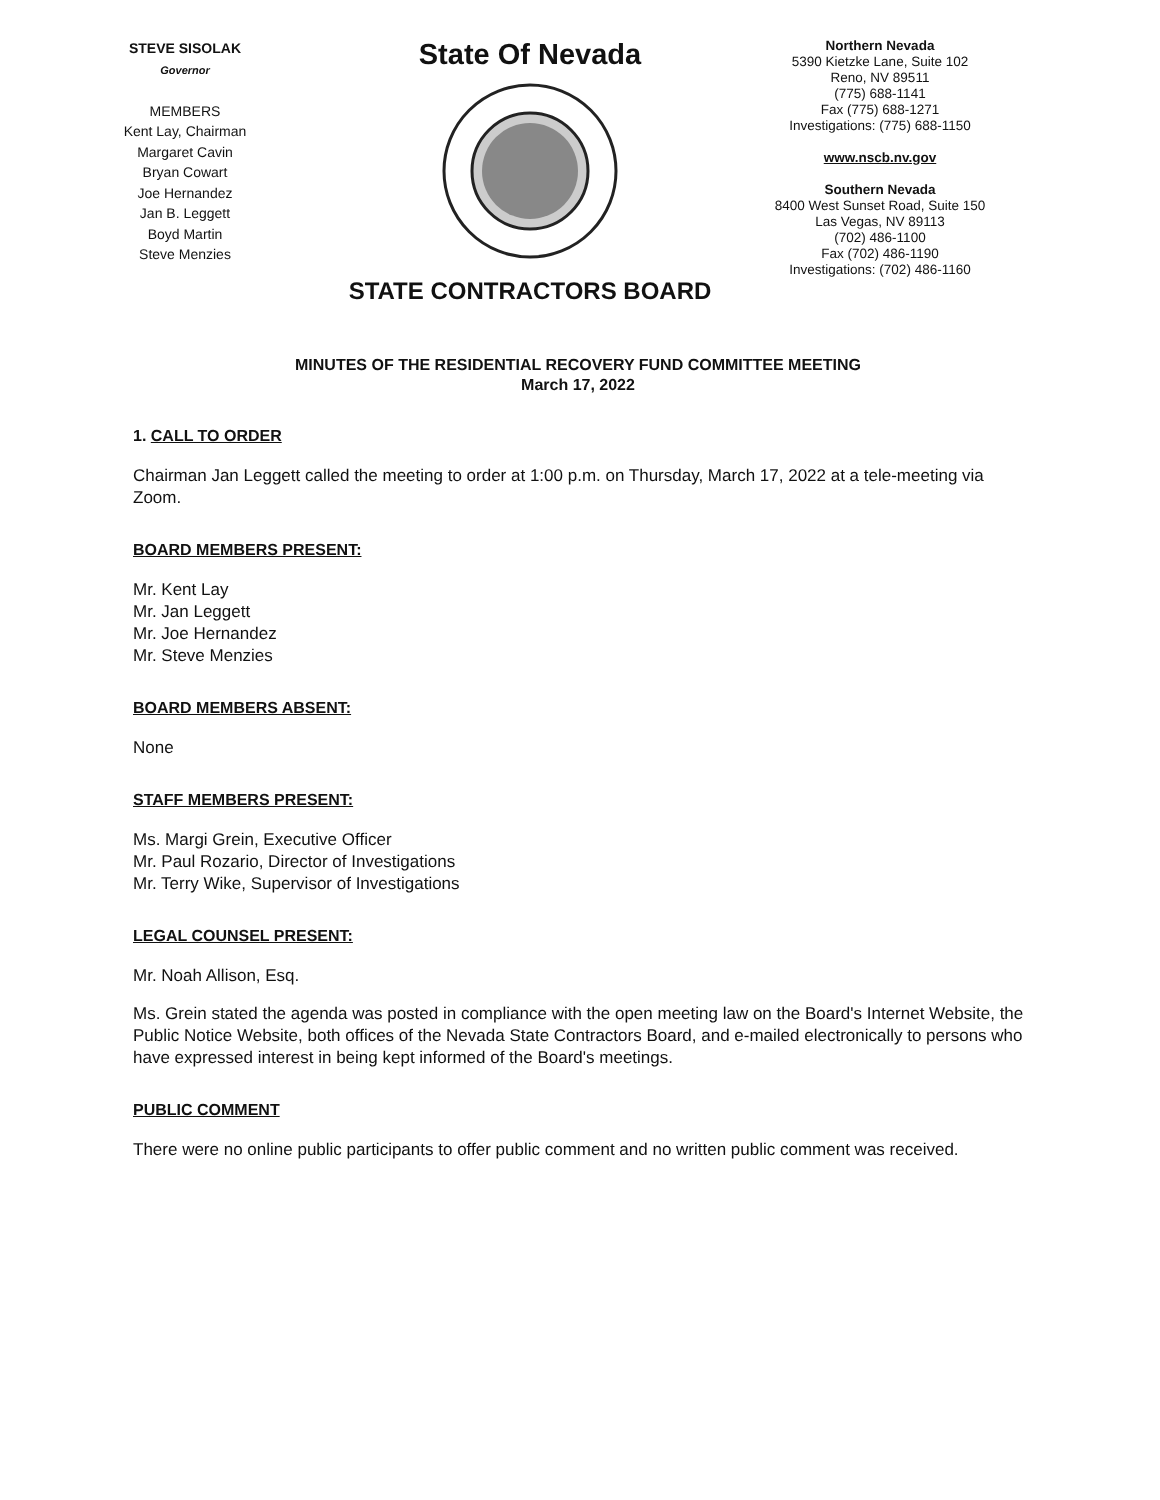STEVE SISOLAK
Governor
MEMBERS
Kent Lay, Chairman
Margaret Cavin
Bryan Cowart
Joe Hernandez
Jan B. Leggett
Boyd Martin
Steve Menzies
State Of Nevada
STATE CONTRACTORS BOARD
Northern Nevada
5390 Kietzke Lane, Suite 102
Reno, NV 89511
(775) 688-1141
Fax (775) 688-1271
Investigations: (775) 688-1150
www.nscb.nv.gov
Southern Nevada
8400 West Sunset Road, Suite 150
Las Vegas, NV 89113
(702) 486-1100
Fax (702) 486-1190
Investigations: (702) 486-1160
MINUTES OF THE RESIDENTIAL RECOVERY FUND COMMITTEE MEETING
March 17, 2022
1. CALL TO ORDER
Chairman Jan Leggett called the meeting to order at 1:00 p.m. on Thursday, March 17, 2022 at a tele-meeting via Zoom.
BOARD MEMBERS PRESENT:
Mr. Kent Lay
Mr. Jan Leggett
Mr. Joe Hernandez
Mr. Steve Menzies
BOARD MEMBERS ABSENT:
None
STAFF MEMBERS PRESENT:
Ms. Margi Grein, Executive Officer
Mr. Paul Rozario, Director of Investigations
Mr. Terry Wike, Supervisor of Investigations
LEGAL COUNSEL PRESENT:
Mr. Noah Allison, Esq.
Ms. Grein stated the agenda was posted in compliance with the open meeting law on the Board's Internet Website, the Public Notice Website, both offices of the Nevada State Contractors Board, and e-mailed electronically to persons who have expressed interest in being kept informed of the Board's meetings.
PUBLIC COMMENT
There were no online public participants to offer public comment and no written public comment was received.